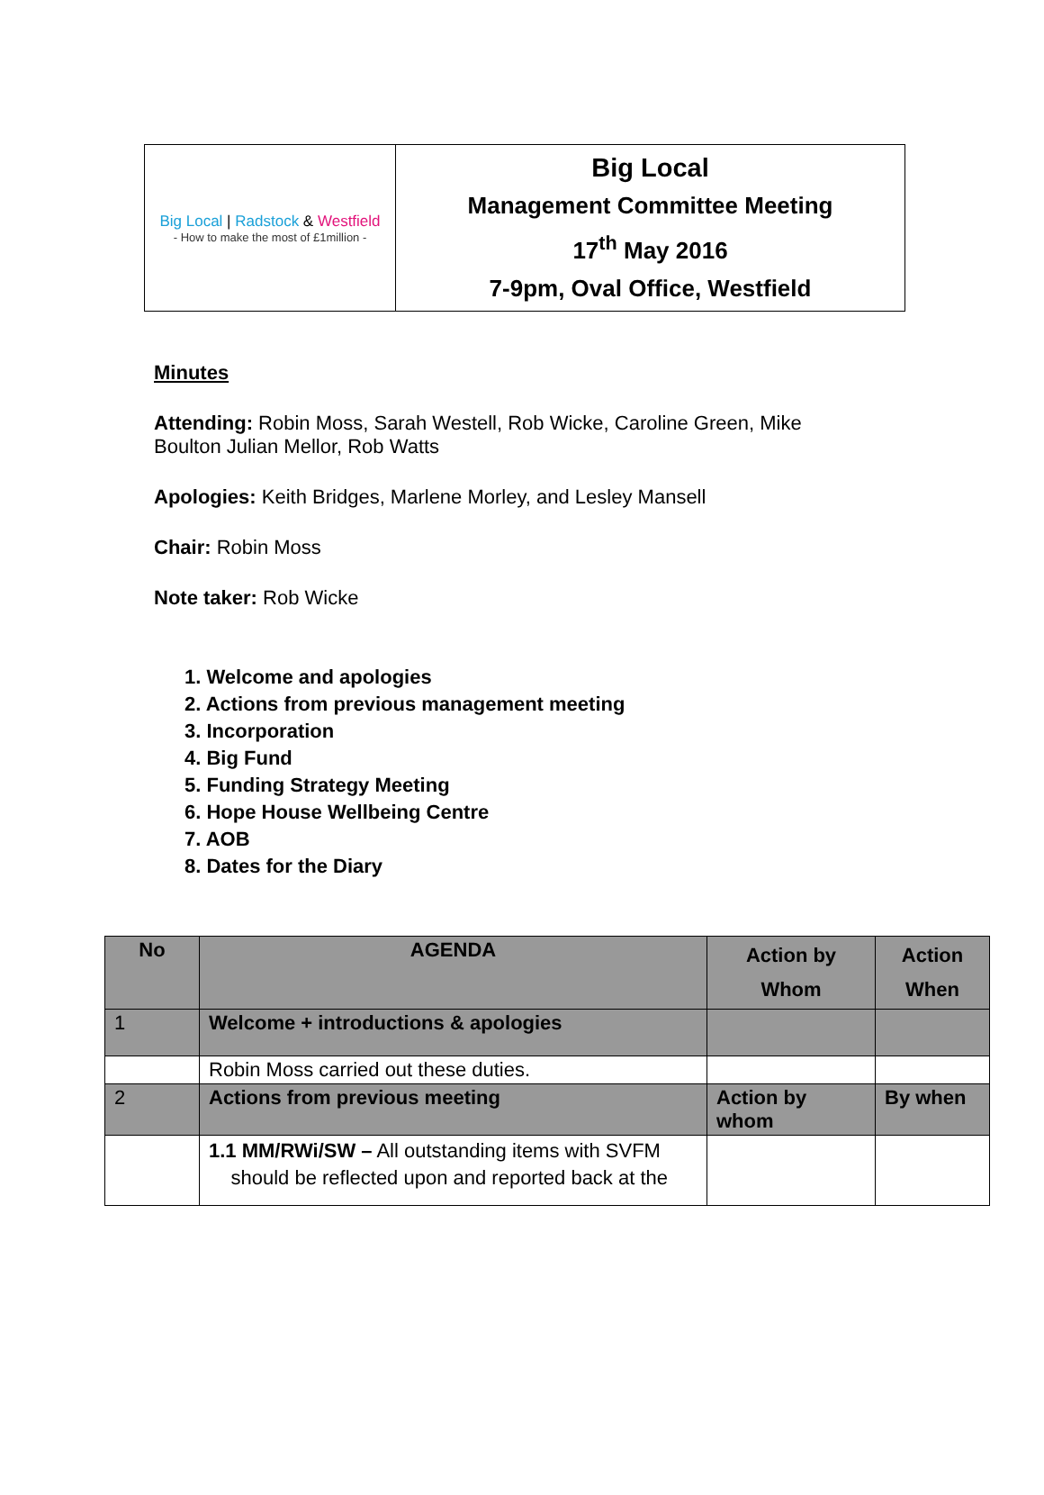| Big Local / Radstock & Westfield - How to make the most of £1million - | Big Local Management Committee Meeting 17<sup>th</sup> May 2016 7-9pm, Oval Office, Westfield |
Minutes
Attending: Robin Moss, Sarah Westell, Rob Wicke, Caroline Green, Mike
Boulton Julian Mellor, Rob Watts
Apologies: Keith Bridges, Marlene Morley, and Lesley Mansell
Chair: Robin Moss
Note taker: Rob Wicke
1. Welcome and apologies
2. Actions from previous management meeting
3. Incorporation
4. Big Fund
5. Funding Strategy Meeting
6. Hope House Wellbeing Centre
7. AOB
8. Dates for the Diary
| No | AGENDA | Action by Whom | Action When |
| --- | --- | --- | --- |
| 1 | Welcome + introductions & apologies | | |
| | Robin Moss carried out these duties. | | |
| 2 | Actions from previous meeting | Action by whom | By when |
| | 1.1 MM/RWi/SW – All outstanding items with SVFM should be reflected upon and reported back at the | | |